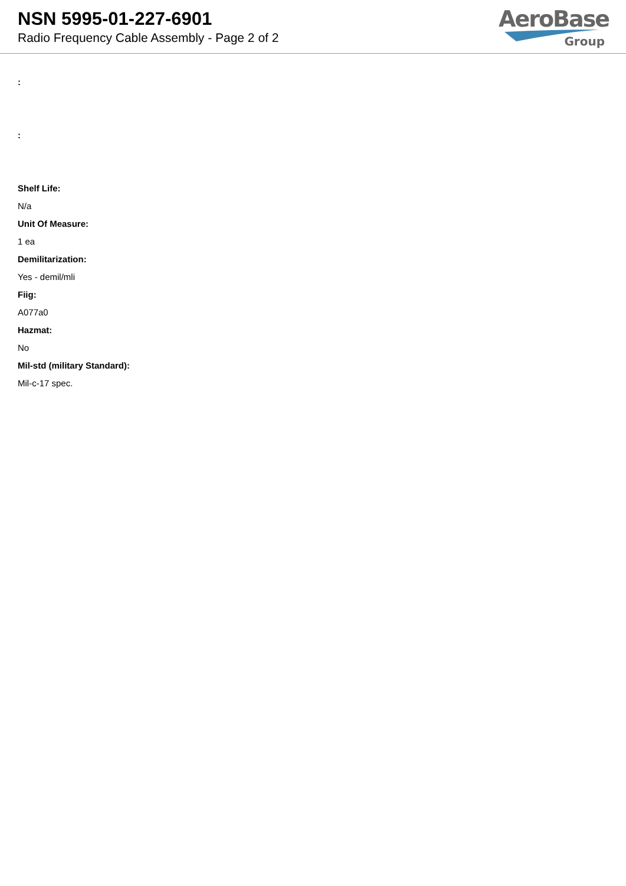NSN 5995-01-227-6901
Radio Frequency Cable Assembly - Page 2 of 2
AeroBase
Group
:
:
Shelf Life:
N/a
Unit Of Measure:
1 ea
Demilitarization:
Yes - demil/mli
Fiig:
A077a0
Hazmat:
No
Mil-std (military Standard):
Mil-c-17 spec.